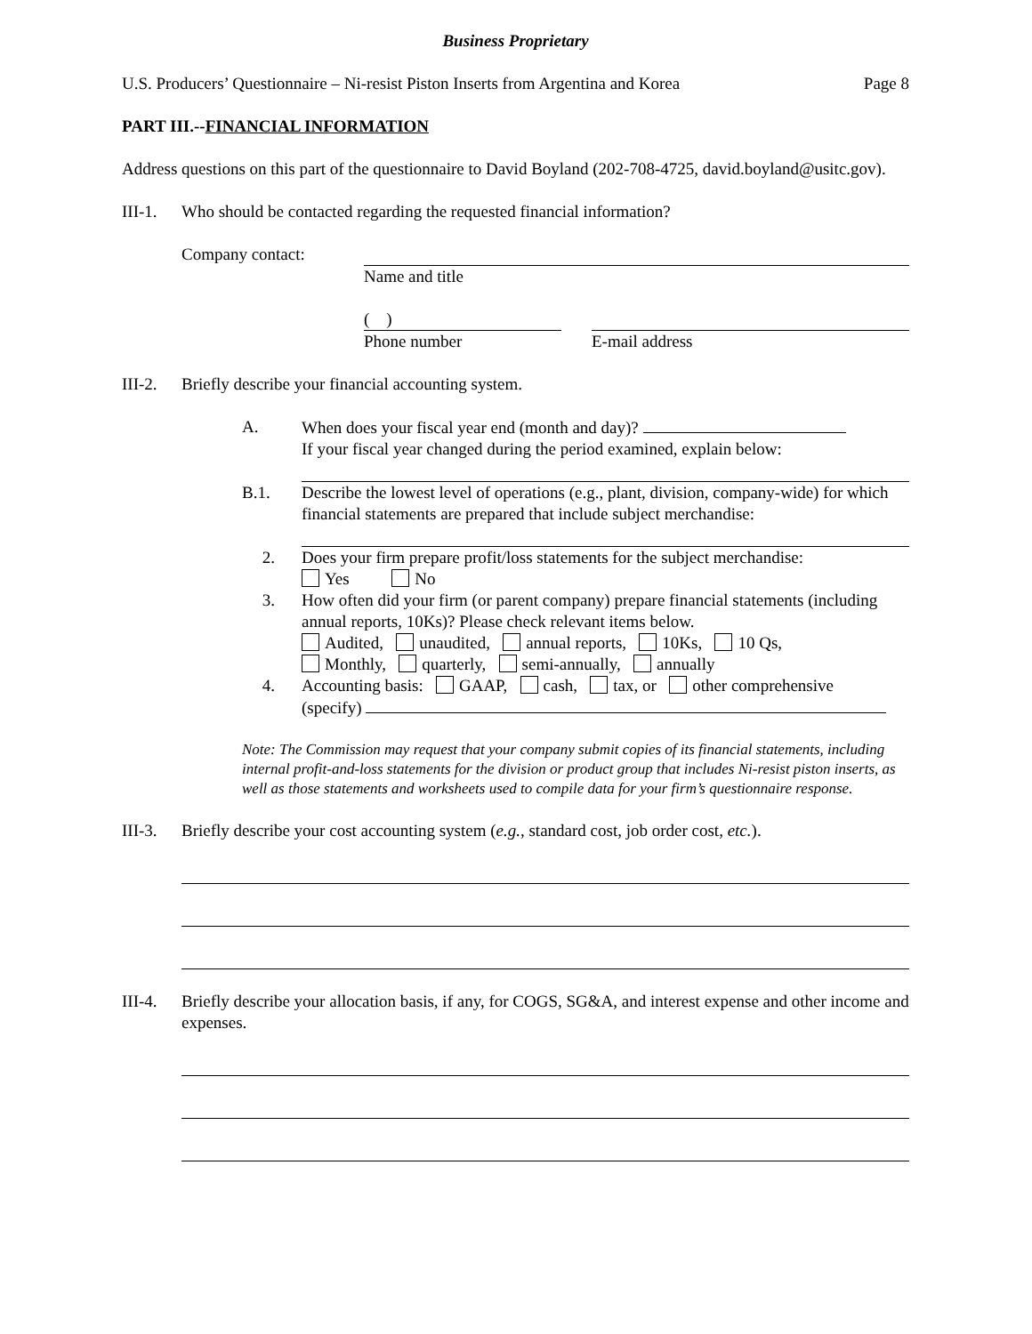Business Proprietary
U.S. Producers’ Questionnaire – Ni-resist Piston Inserts from Argentina and Korea Page 8
PART III.--FINANCIAL INFORMATION
Address questions on this part of the questionnaire to David Boyland (202-708-4725, david.boyland@usitc.gov).
III-1. Who should be contacted regarding the requested financial information?
Company contact: Name and title
( )
Phone number
E-mail address
III-2. Briefly describe your financial accounting system.
A. When does your fiscal year end (month and day)?
If your fiscal year changed during the period examined, explain below:
B.1. Describe the lowest level of operations (e.g., plant, division, company-wide) for which financial statements are prepared that include subject merchandise:
2. Does your firm prepare profit/loss statements for the subject merchandise:
Yes No
3. How often did your firm (or parent company) prepare financial statements (including annual reports, 10Ks)? Please check relevant items below.
Audited, unaudited, annual reports, 10Ks, 10 Qs,
Monthly, quarterly, semi-annually, annually
4. Accounting basis: GAAP, cash, tax, or other comprehensive
(specify)
Note: The Commission may request that your company submit copies of its financial statements, including internal profit-and-loss statements for the division or product group that includes Ni-resist piston inserts, as well as those statements and worksheets used to compile data for your firm’s questionnaire response.
III-3. Briefly describe your cost accounting system (e.g., standard cost, job order cost, etc.).
III-4. Briefly describe your allocation basis, if any, for COGS, SG&A, and interest expense and other income and expenses.